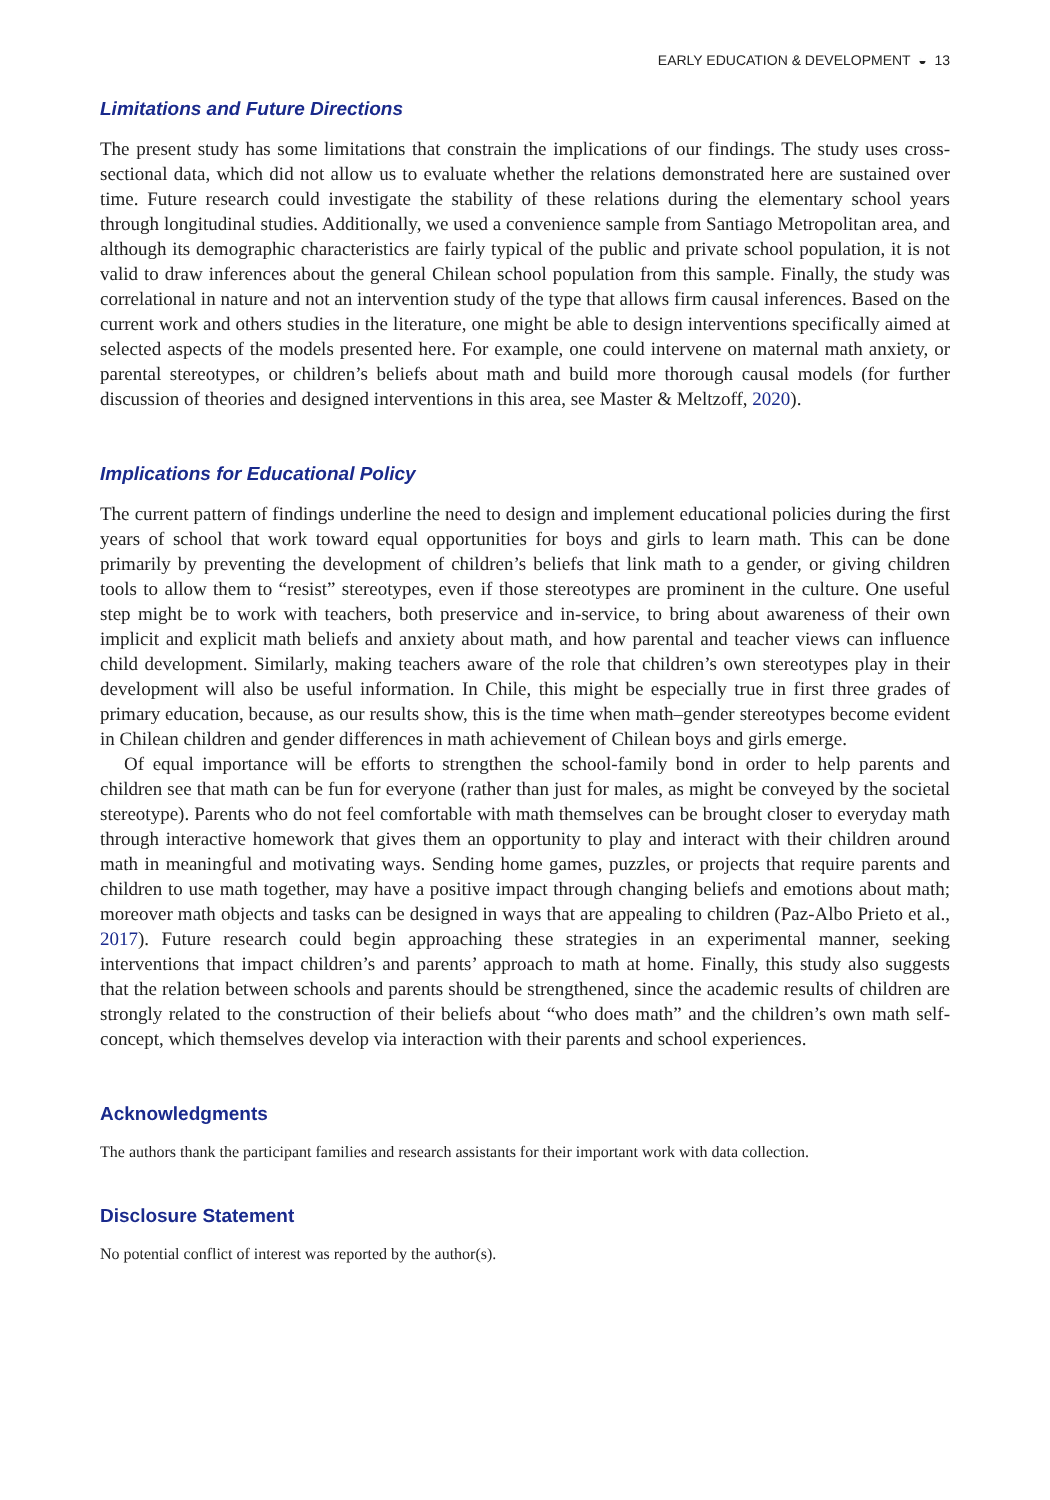EARLY EDUCATION & DEVELOPMENT ◒ 13
Limitations and Future Directions
The present study has some limitations that constrain the implications of our findings. The study uses cross-sectional data, which did not allow us to evaluate whether the relations demonstrated here are sustained over time. Future research could investigate the stability of these relations during the elementary school years through longitudinal studies. Additionally, we used a convenience sample from Santiago Metropolitan area, and although its demographic characteristics are fairly typical of the public and private school population, it is not valid to draw inferences about the general Chilean school population from this sample. Finally, the study was correlational in nature and not an intervention study of the type that allows firm causal inferences. Based on the current work and others studies in the literature, one might be able to design interventions specifically aimed at selected aspects of the models presented here. For example, one could intervene on maternal math anxiety, or parental stereotypes, or children’s beliefs about math and build more thorough causal models (for further discussion of theories and designed interventions in this area, see Master & Meltzoff, 2020).
Implications for Educational Policy
The current pattern of findings underline the need to design and implement educational policies during the first years of school that work toward equal opportunities for boys and girls to learn math. This can be done primarily by preventing the development of children’s beliefs that link math to a gender, or giving children tools to allow them to “resist” stereotypes, even if those stereotypes are prominent in the culture. One useful step might be to work with teachers, both preservice and in-service, to bring about awareness of their own implicit and explicit math beliefs and anxiety about math, and how parental and teacher views can influence child development. Similarly, making teachers aware of the role that children’s own stereotypes play in their development will also be useful information. In Chile, this might be especially true in first three grades of primary education, because, as our results show, this is the time when math–gender stereotypes become evident in Chilean children and gender differences in math achievement of Chilean boys and girls emerge.
Of equal importance will be efforts to strengthen the school-family bond in order to help parents and children see that math can be fun for everyone (rather than just for males, as might be conveyed by the societal stereotype). Parents who do not feel comfortable with math themselves can be brought closer to everyday math through interactive homework that gives them an opportunity to play and interact with their children around math in meaningful and motivating ways. Sending home games, puzzles, or projects that require parents and children to use math together, may have a positive impact through changing beliefs and emotions about math; moreover math objects and tasks can be designed in ways that are appealing to children (Paz-Albo Prieto et al., 2017). Future research could begin approaching these strategies in an experimental manner, seeking interventions that impact children’s and parents’ approach to math at home. Finally, this study also suggests that the relation between schools and parents should be strengthened, since the academic results of children are strongly related to the construction of their beliefs about “who does math” and the children’s own math self-concept, which themselves develop via interaction with their parents and school experiences.
Acknowledgments
The authors thank the participant families and research assistants for their important work with data collection.
Disclosure Statement
No potential conflict of interest was reported by the author(s).